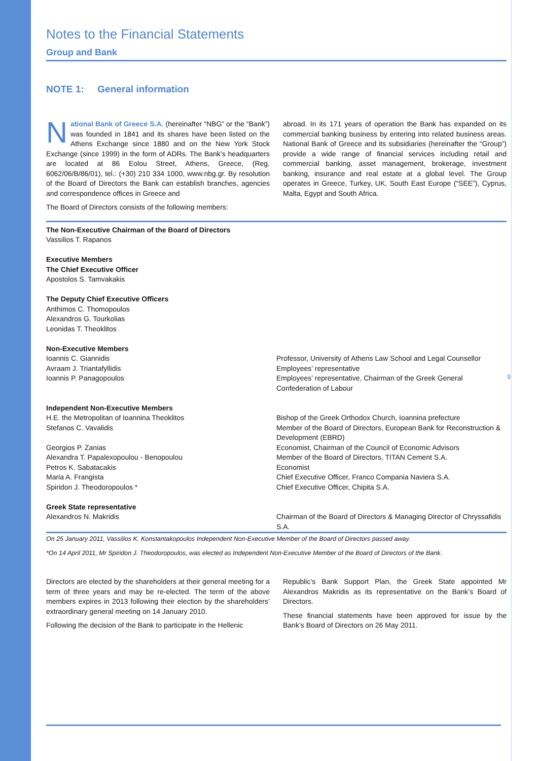Notes to the Financial Statements
Group and Bank
NOTE 1: General information
National Bank of Greece S.A. (hereinafter “NBG” or the “Bank”) was founded in 1841 and its shares have been listed on the Athens Exchange since 1880 and on the New York Stock Exchange (since 1999) in the form of ADRs. The Bank’s headquarters are located at 86 Eolou Street, Athens, Greece, (Reg. 6062/06/B/86/01), tel.: (+30) 210 334 1000, www.nbg.gr. By resolution of the Board of Directors the Bank can establish branches, agencies and correspondence offices in Greece and
The Board of Directors consists of the following members:
abroad. In its 171 years of operation the Bank has expanded on its commercial banking business by entering into related business areas. National Bank of Greece and its subsidiaries (hereinafter the “Group”) provide a wide range of financial services including retail and commercial banking, asset management, brokerage, investment banking, insurance and real estate at a global level. The Group operates in Greece, Turkey, UK, South East Europe (“SEE”), Cyprus, Malta, Egypt and South Africa.
| The Non-Executive Chairman of the Board of Directors | |
| Vassilios T. Rapanos | |
| Executive Members | |
| The Chief Executive Officer | |
| Apostolos S. Tamvakakis | |
| The Deputy Chief Executive Officers | |
| Anthimos C. Thomopoulos | |
| Alexandros G. Tourkolias | |
| Leonidas T. Theoklitos | |
| Non-Executive Members | |
| Ioannis C. Giannidis | Professor, University of Athens Law School and Legal Counsellor |
| Avraam J. Triantafyllidis | Employees’ representative |
| Ioannis P. Panagopoulos | Employees’ representative, Chairman of the Greek General Confederation of Labour |
| Independent Non-Executive Members | |
| H.E. the Metropolitan of Ioannina Theoklitos | Bishop of the Greek Orthodox Church, Ioannina prefecture |
| Stefanos C. Vavalidis | Member of the Board of Directors, European Bank for Reconstruction & Development (EBRD) |
| Georgios P. Zanias | Economist, Chairman of the Council of Economic Advisors |
| Alexandra T. Papalexopoulou - Benopoulou | Member of the Board of Directors, TITAN Cement S.A. |
| Petros K. Sabatacakis | Economist |
| Maria A. Frangista | Chief Executive Officer, Franco Compania Naviera S.A. |
| Spiridon J. Theodoropoulos * | Chief Executive Officer, Chipita S.A. |
| Greek State representative | |
| Alexandros N. Makridis | Chairman of the Board of Directors & Managing Director of Chryssafidis S.A. |
On 25 January 2011, Vassilios K. Konstantakopoulos Independent Non-Executive Member of the Board of Directors passed away.
*On 14 April 2011, Mr Spiridon J. Theodoropoulos, was elected as Independent Non-Executive Member of the Board of Directors of the Bank.
Directors are elected by the shareholders at their general meeting for a term of three years and may be re-elected. The term of the above members expires in 2013 following their election by the shareholders’ extraordinary general meeting on 14 January 2010.
Following the decision of the Bank to participate in the Hellenic
Republic’s Bank Support Plan, the Greek State appointed Mr Alexandros Makridis as its representative on the Bank’s Board of Directors.
These financial statements have been approved for issue by the Bank’s Board of Directors on 26 May 2011.
9